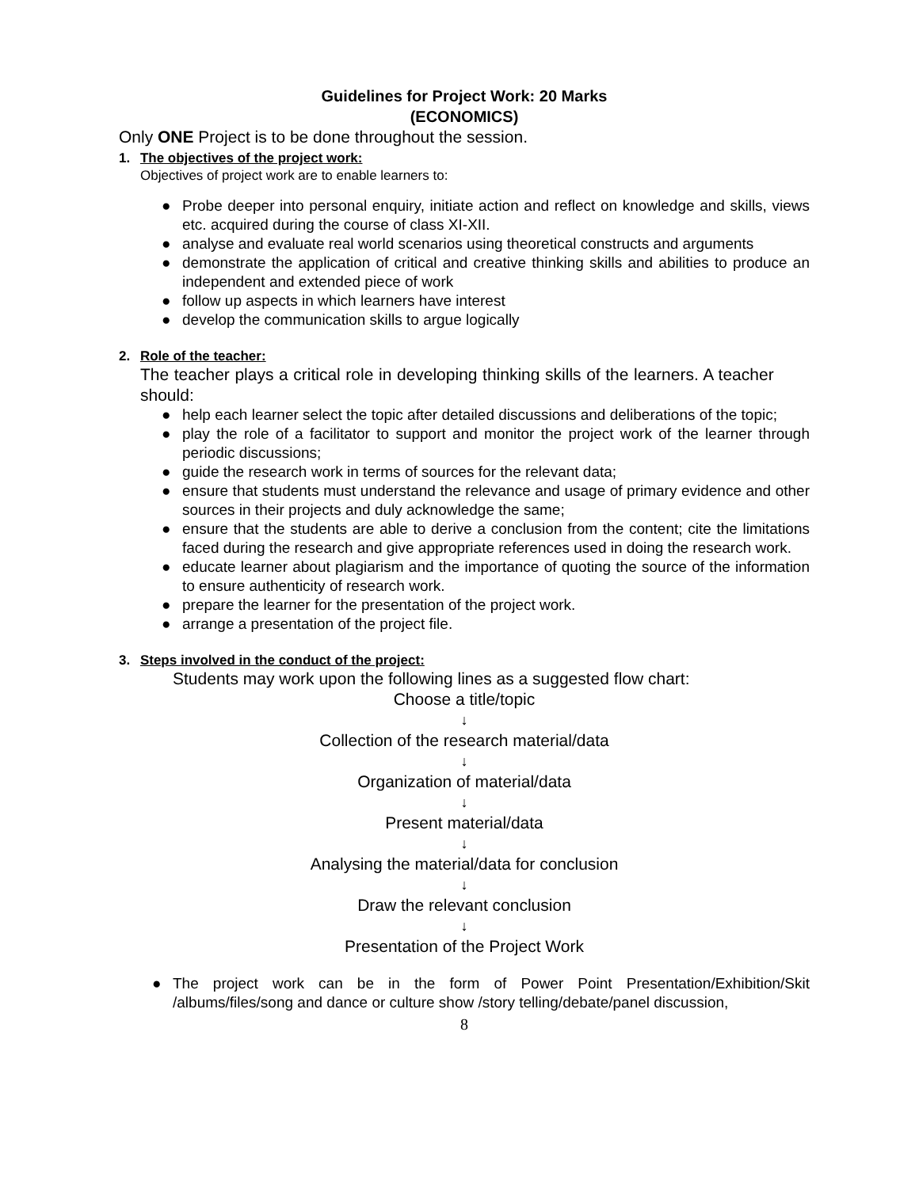Guidelines for Project Work: 20 Marks
(ECONOMICS)
Only ONE Project is to be done throughout the session.
1. The objectives of the project work:
Objectives of project work are to enable learners to:
● Probe deeper into personal enquiry, initiate action and reflect on knowledge and skills, views etc. acquired during the course of class XI-XII.
● analyse and evaluate real world scenarios using theoretical constructs and arguments
● demonstrate the application of critical and creative thinking skills and abilities to produce an independent and extended piece of work
● follow up aspects in which learners have interest
● develop the communication skills to argue logically
2. Role of the teacher:
The teacher plays a critical role in developing thinking skills of the learners. A teacher should:
● help each learner select the topic after detailed discussions and deliberations of the topic;
● play the role of a facilitator to support and monitor the project work of the learner through periodic discussions;
● guide the research work in terms of sources for the relevant data;
● ensure that students must understand the relevance and usage of primary evidence and other sources in their projects and duly acknowledge the same;
● ensure that the students are able to derive a conclusion from the content; cite the limitations faced during the research and give appropriate references used in doing the research work.
● educate learner about plagiarism and the importance of quoting the source of the information to ensure authenticity of research work.
● prepare the learner for the presentation of the project work.
● arrange a presentation of the project file.
3. Steps involved in the conduct of the project:
Students may work upon the following lines as a suggested flow chart:
Choose a title/topic
↓
Collection of the research material/data
↓
Organization of material/data
↓
Present material/data
↓
Analysing the material/data for conclusion
↓
Draw the relevant conclusion
↓
Presentation of the Project Work
● The project work can be in the form of Power Point Presentation/Exhibition/Skit /albums/files/song and dance or culture show /story telling/debate/panel discussion,
8